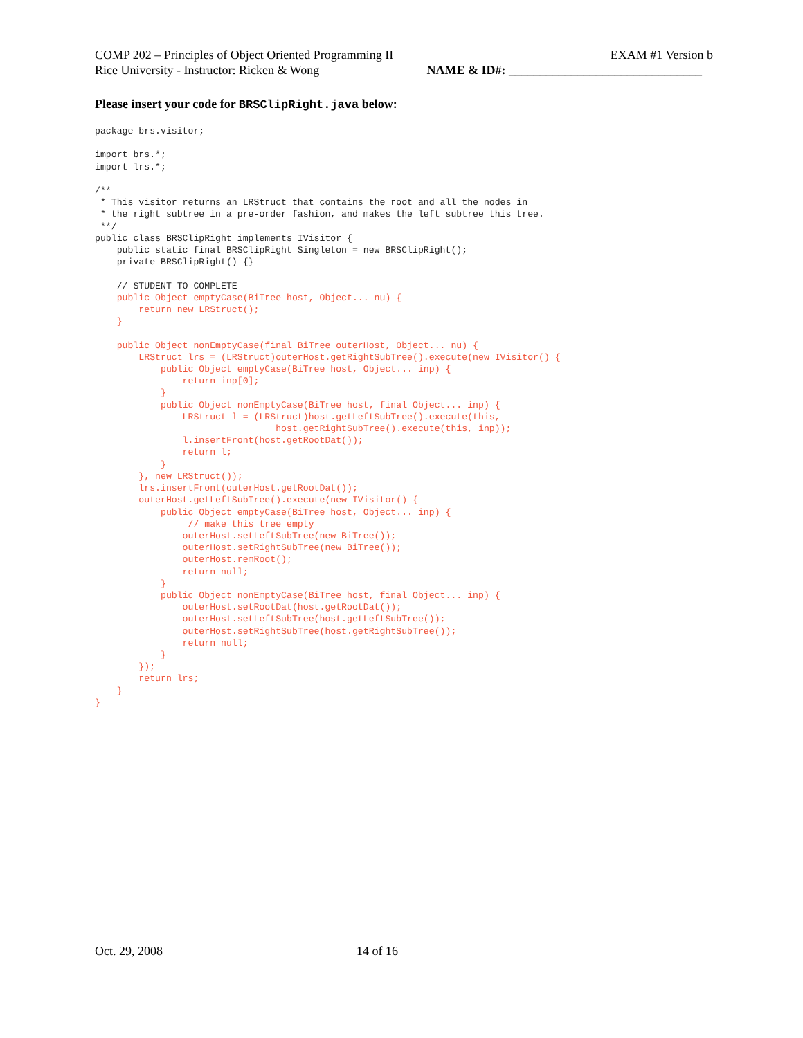COMP 202 – Principles of Object Oriented Programming II EXAM #1 Version b
Rice University - Instructor: Ricken & Wong NAME & ID#: _______________________________
Please insert your code for BRSClipRight.java below:
package brs.visitor;

import brs.*;
import lrs.*;

/**
 * This visitor returns an LRStruct that contains the root and all the nodes in
 * the right subtree in a pre-order fashion, and makes the left subtree this tree.
 **/
public class BRSClipRight implements IVisitor {
    public static final BRSClipRight Singleton = new BRSClipRight();
    private BRSClipRight() {}

    // STUDENT TO COMPLETE
    public Object emptyCase(BiTree host, Object... nu) {
        return new LRStruct();
    }

    public Object nonEmptyCase(final BiTree outerHost, Object... nu) {
        LRStruct lrs = (LRStruct)outerHost.getRightSubTree().execute(new IVisitor() {
            public Object emptyCase(BiTree host, Object... inp) {
                return inp[0];
            }
            public Object nonEmptyCase(BiTree host, final Object... inp) {
                LRStruct l = (LRStruct)host.getLeftSubTree().execute(this,
                                 host.getRightSubTree().execute(this, inp));
                l.insertFront(host.getRootDat());
                return l;
            }
        }, new LRStruct());
        lrs.insertFront(outerHost.getRootDat());
        outerHost.getLeftSubTree().execute(new IVisitor() {
            public Object emptyCase(BiTree host, Object... inp) {
                 // make this tree empty
                outerHost.setLeftSubTree(new BiTree());
                outerHost.setRightSubTree(new BiTree());
                outerHost.remRoot();
                return null;
            }
            public Object nonEmptyCase(BiTree host, final Object... inp) {
                outerHost.setRootDat(host.getRootDat());
                outerHost.setLeftSubTree(host.getLeftSubTree());
                outerHost.setRightSubTree(host.getRightSubTree());
                return null;
            }
        });
        return lrs;
    }
}
Oct. 29, 2008 14 of 16